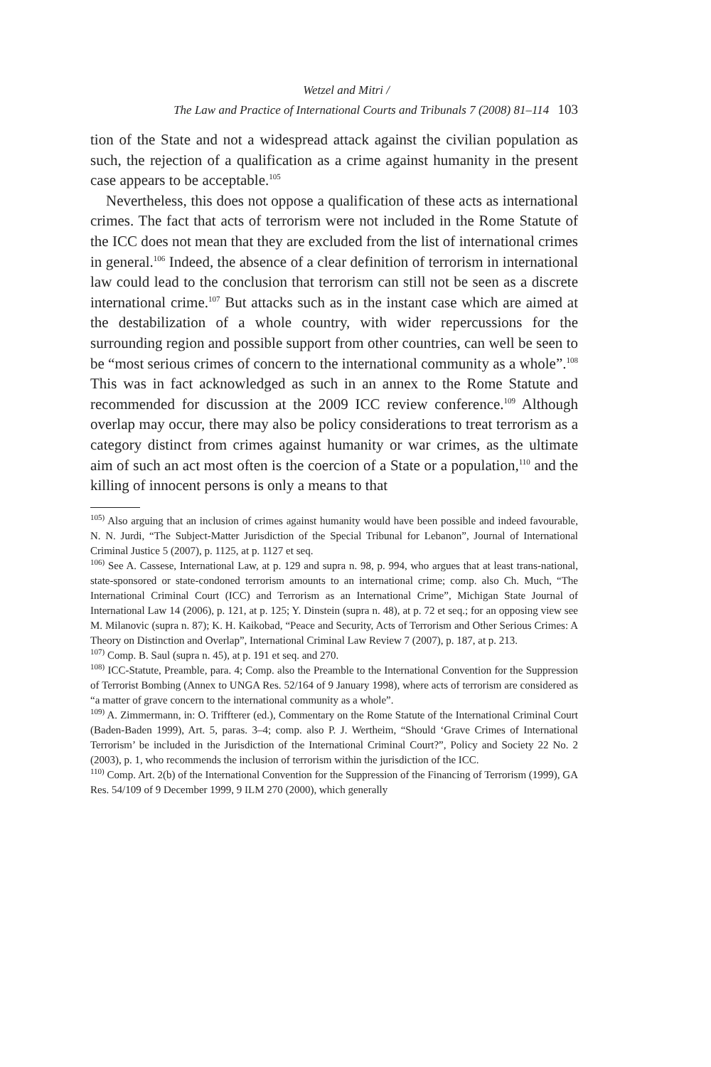Wetzel and Mitri /
The Law and Practice of International Courts and Tribunals 7 (2008) 81–114 103
tion of the State and not a widespread attack against the civilian population as such, the rejection of a qualification as a crime against humanity in the present case appears to be acceptable.<sup>105</sup>
Nevertheless, this does not oppose a qualification of these acts as international crimes. The fact that acts of terrorism were not included in the Rome Statute of the ICC does not mean that they are excluded from the list of international crimes in general.<sup>106</sup> Indeed, the absence of a clear definition of terrorism in international law could lead to the conclusion that terrorism can still not be seen as a discrete international crime.<sup>107</sup> But attacks such as in the instant case which are aimed at the destabilization of a whole country, with wider repercussions for the surrounding region and possible support from other countries, can well be seen to be “most serious crimes of concern to the international community as a whole”.<sup>108</sup> This was in fact acknowledged as such in an annex to the Rome Statute and recommended for discussion at the 2009 ICC review conference.<sup>109</sup> Although overlap may occur, there may also be policy considerations to treat terrorism as a category distinct from crimes against humanity or war crimes, as the ultimate aim of such an act most often is the coercion of a State or a population,<sup>110</sup> and the killing of innocent persons is only a means to that
<sup>105)</sup> Also arguing that an inclusion of crimes against humanity would have been possible and indeed favourable, N. N. Jurdi, “The Subject-Matter Jurisdiction of the Special Tribunal for Lebanon”, Journal of International Criminal Justice 5 (2007), p. 1125, at p. 1127 et seq.
<sup>106)</sup> See A. Cassese, International Law, at p. 129 and supra n. 98, p. 994, who argues that at least trans-national, state-sponsored or state-condoned terrorism amounts to an international crime; comp. also Ch. Much, “The International Criminal Court (ICC) and Terrorism as an International Crime”, Michigan State Journal of International Law 14 (2006), p. 121, at p. 125; Y. Dinstein (supra n. 48), at p. 72 et seq.; for an opposing view see M. Milanovic (supra n. 87); K. H. Kaikobad, “Peace and Security, Acts of Terrorism and Other Serious Crimes: A Theory on Distinction and Overlap”, International Criminal Law Review 7 (2007), p. 187, at p. 213.
<sup>107)</sup> Comp. B. Saul (supra n. 45), at p. 191 et seq. and 270.
<sup>108)</sup> ICC-Statute, Preamble, para. 4; Comp. also the Preamble to the International Convention for the Suppression of Terrorist Bombing (Annex to UNGA Res. 52/164 of 9 January 1998), where acts of terrorism are considered as “a matter of grave concern to the international community as a whole”.
<sup>109)</sup> A. Zimmermann, in: O. Triffterer (ed.), Commentary on the Rome Statute of the International Criminal Court (Baden-Baden 1999), Art. 5, paras. 3–4; comp. also P. J. Wertheim, “Should ‘Grave Crimes of International Terrorism’ be included in the Jurisdiction of the International Criminal Court?”, Policy and Society 22 No. 2 (2003), p. 1, who recommends the inclusion of terrorism within the jurisdiction of the ICC.
<sup>110)</sup> Comp. Art. 2(b) of the International Convention for the Suppression of the Financing of Terrorism (1999), GA Res. 54/109 of 9 December 1999, 9 ILM 270 (2000), which generally